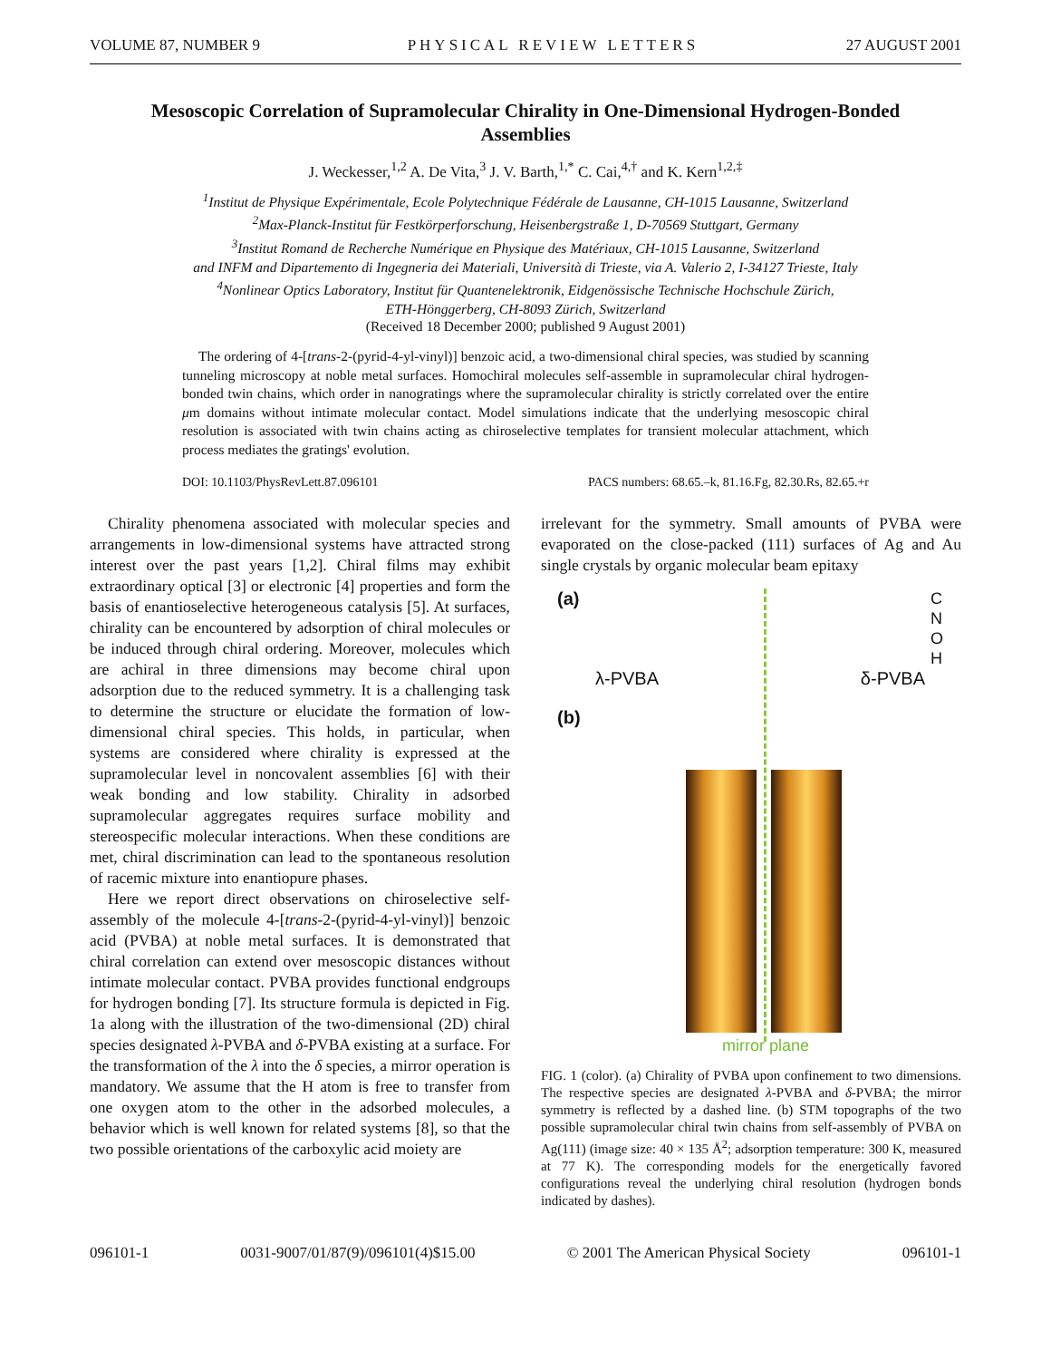VOLUME 87, NUMBER 9 PHYSICAL REVIEW LETTERS 27 AUGUST 2001
Mesoscopic Correlation of Supramolecular Chirality in One-Dimensional Hydrogen-Bonded Assemblies
J. Weckesser,<sup>1,2</sup> A. De Vita,<sup>3</sup> J. V. Barth,<sup>1,*</sup> C. Cai,<sup>4,†</sup> and K. Kern<sup>1,2,‡</sup>
<sup>1</sup> Institut de Physique Expérimentale, Ecole Polytechnique Fédérale de Lausanne, CH-1015 Lausanne, Switzerland
<sup>2</sup> Max-Planck-Institut für Festkörperforschung, Heisenbergstraße 1, D-70569 Stuttgart, Germany
<sup>3</sup> Institut Romand de Recherche Numérique en Physique des Matériaux, CH-1015 Lausanne, Switzerland
and INFM and Dipartemento di Ingegneria dei Materiali, Università di Trieste, via A. Valerio 2, I-34127 Trieste, Italy
<sup>4</sup> Nonlinear Optics Laboratory, Institut für Quantenelektronik, Eidgenössische Technische Hochschule Zürich,
ETH-Hönggerberg, CH-8093 Zürich, Switzerland
(Received 18 December 2000; published 9 August 2001)
The ordering of 4-[trans-2-(pyrid-4-yl-vinyl)] benzoic acid, a two-dimensional chiral species, was studied by scanning tunneling microscopy at noble metal surfaces. Homochiral molecules self-assemble in supramolecular chiral hydrogen-bonded twin chains, which order in nanogratings where the supramolecular chirality is strictly correlated over the entire μm domains without intimate molecular contact. Model simulations indicate that the underlying mesoscopic chiral resolution is associated with twin chains acting as chiroselective templates for transient molecular attachment, which process mediates the gratings' evolution.
DOI: 10.1103/PhysRevLett.87.096101 PACS numbers: 68.65.–k, 81.16.Fg, 82.30.Rs, 82.65.+r
Chirality phenomena associated with molecular species and arrangements in low-dimensional systems have attracted strong interest over the past years [1,2]. Chiral films may exhibit extraordinary optical [3] or electronic [4] properties and form the basis of enantioselective heterogeneous catalysis [5]. At surfaces, chirality can be encountered by adsorption of chiral molecules or be induced through chiral ordering. Moreover, molecules which are achiral in three dimensions may become chiral upon adsorption due to the reduced symmetry. It is a challenging task to determine the structure or elucidate the formation of low-dimensional chiral species. This holds, in particular, when systems are considered where chirality is expressed at the supramolecular level in noncovalent assemblies [6] with their weak bonding and low stability. Chirality in adsorbed supramolecular aggregates requires surface mobility and stereospecific molecular interactions. When these conditions are met, chiral discrimination can lead to the spontaneous resolution of racemic mixture into enantiopure phases.
Here we report direct observations on chiroselective self-assembly of the molecule 4-[trans-2-(pyrid-4-yl-vinyl)] benzoic acid (PVBA) at noble metal surfaces. It is demonstrated that chiral correlation can extend over mesoscopic distances without intimate molecular contact. PVBA provides functional endgroups for hydrogen bonding [7]. Its structure formula is depicted in Fig. 1a along with the illustration of the two-dimensional (2D) chiral species designated λ-PVBA and δ-PVBA existing at a surface. For the transformation of the λ into the δ species, a mirror operation is mandatory. We assume that the H atom is free to transfer from one oxygen atom to the other in the adsorbed molecules, a behavior which is well known for related systems [8], so that the two possible orientations of the carboxylic acid moiety are
irrelevant for the symmetry. Small amounts of PVBA were evaporated on the close-packed (111) surfaces of Ag and Au single crystals by organic molecular beam epitaxy
(a) C
N
O
H
λ-PVBA δ-PVBA
(b)
mirror plane
FIG. 1 (color). (a) Chirality of PVBA upon confinement to two dimensions. The respective species are designated λ-PVBA and δ-PVBA; the mirror symmetry is reflected by a dashed line. (b) STM topographs of the two possible supramolecular chiral twin chains from self-assembly of PVBA on Ag(111) (image size: 40 × 135 Å<sup>2</sup>; adsorption temperature: 300 K, measured at 77 K). The corresponding models for the energetically favored configurations reveal the underlying chiral resolution (hydrogen bonds indicated by dashes).
096101-1 0031-9007/01/87(9)/096101(4)$15.00 © 2001 The American Physical Society 096101-1